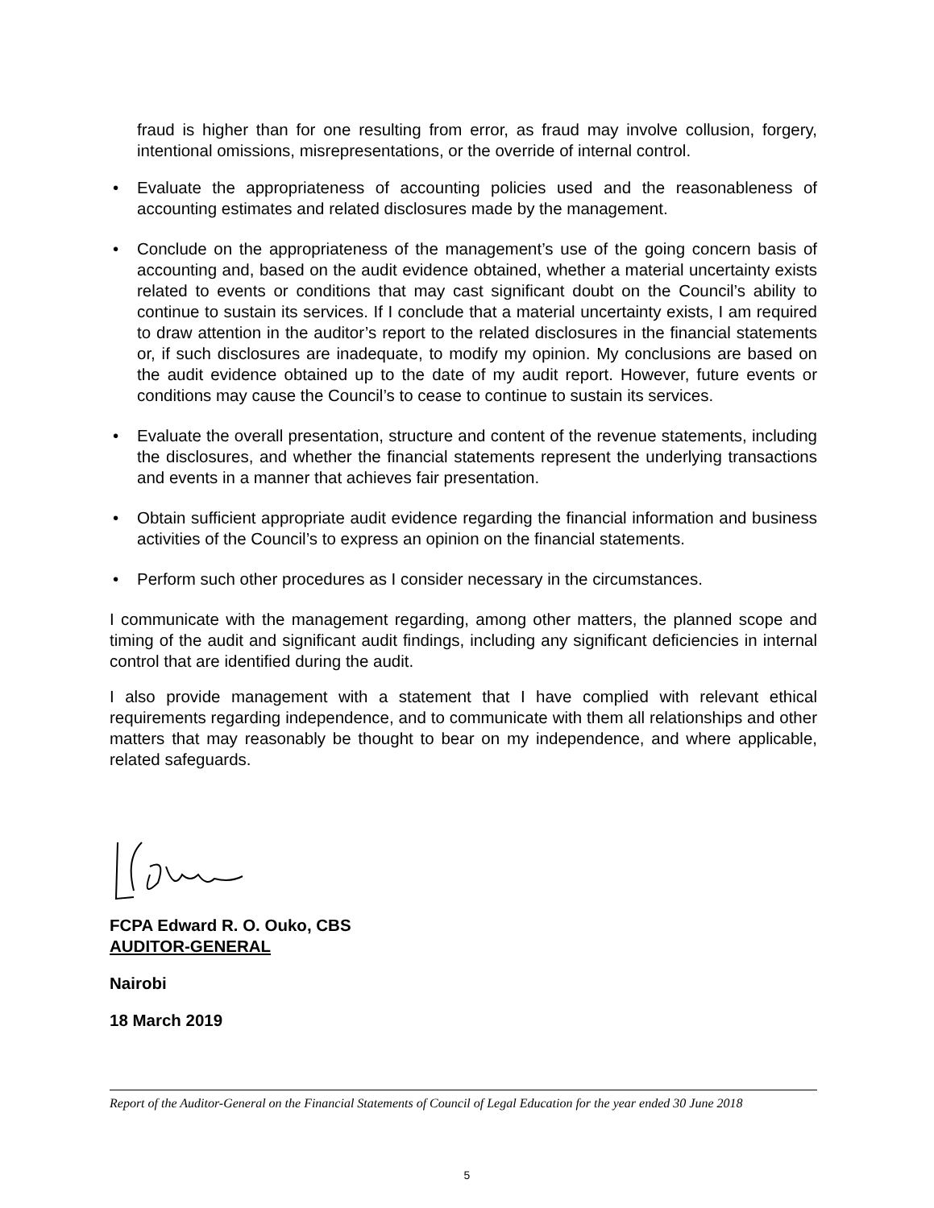fraud is higher than for one resulting from error, as fraud may involve collusion, forgery, intentional omissions, misrepresentations, or the override of internal control.
• Evaluate the appropriateness of accounting policies used and the reasonableness of accounting estimates and related disclosures made by the management.
• Conclude on the appropriateness of the management’s use of the going concern basis of accounting and, based on the audit evidence obtained, whether a material uncertainty exists related to events or conditions that may cast significant doubt on the Council’s ability to continue to sustain its services. If I conclude that a material uncertainty exists, I am required to draw attention in the auditor’s report to the related disclosures in the financial statements or, if such disclosures are inadequate, to modify my opinion. My conclusions are based on the audit evidence obtained up to the date of my audit report. However, future events or conditions may cause the Council’s to cease to continue to sustain its services.
• Evaluate the overall presentation, structure and content of the revenue statements, including the disclosures, and whether the financial statements represent the underlying transactions and events in a manner that achieves fair presentation.
• Obtain sufficient appropriate audit evidence regarding the financial information and business activities of the Council’s to express an opinion on the financial statements.
• Perform such other procedures as I consider necessary in the circumstances.
I communicate with the management regarding, among other matters, the planned scope and timing of the audit and significant audit findings, including any significant deficiencies in internal control that are identified during the audit.
I also provide management with a statement that I have complied with relevant ethical requirements regarding independence, and to communicate with them all relationships and other matters that may reasonably be thought to bear on my independence, and where applicable, related safeguards.
FCPA Edward R. O. Ouko, CBS
AUDITOR-GENERAL
Nairobi
18 March 2019
Report of the Auditor-General on the Financial Statements of Council of Legal Education for the year ended 30 June 2018
5